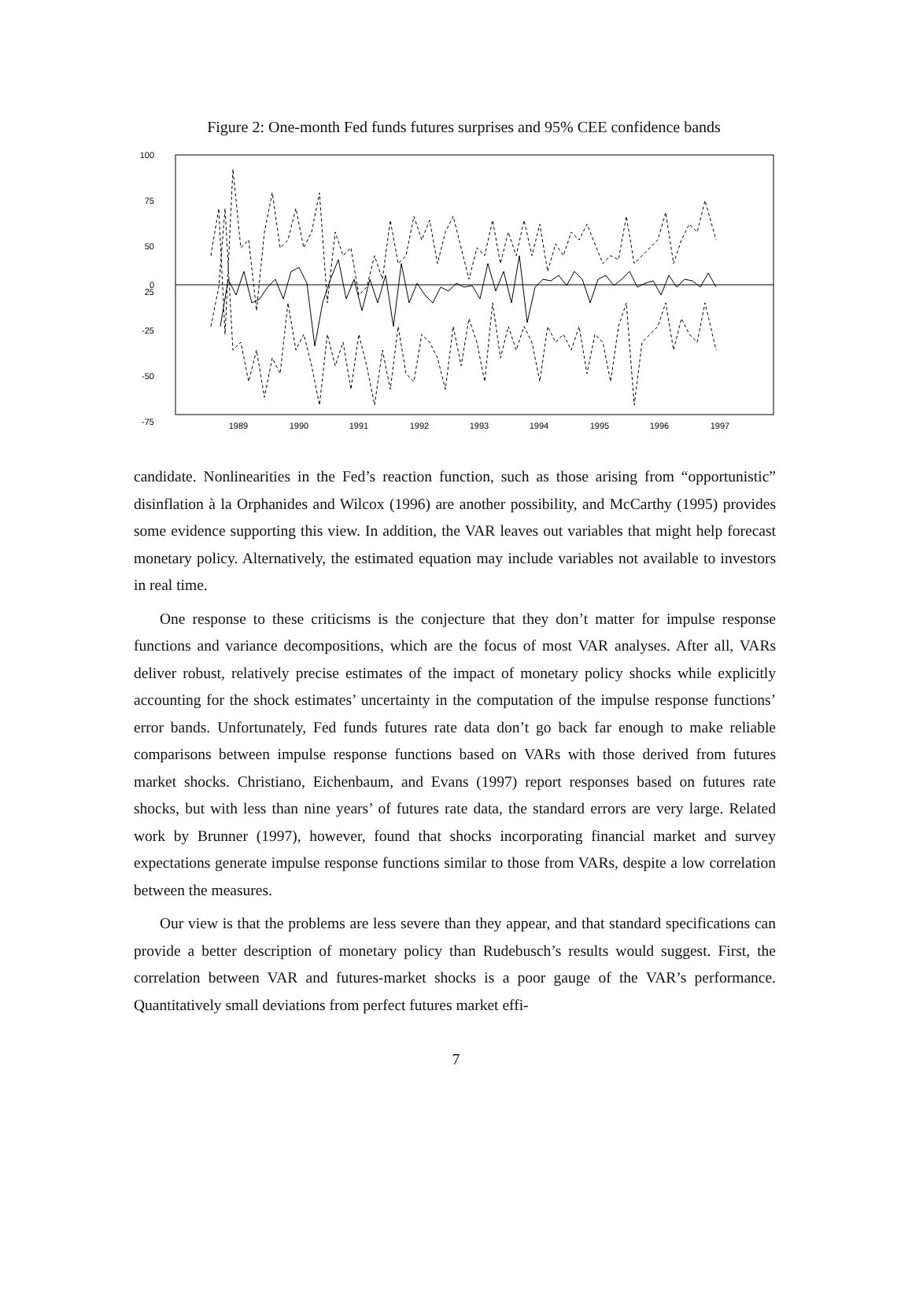Figure 2: One-month Fed funds futures surprises and 95% CEE confidence bands
100
75
50
25
0
-25
-50
-75
1989
1990
1991
1992
1993
1994
1995
1996
1997
candidate. Nonlinearities in the Fed’s reaction function, such as those arising from “oppor­tunistic” disinflation à la Orphanides and Wilcox (1996) are another possibility, and Mc­Carthy (1995) provides some evidence supporting this view. In addition, the VAR leaves out variables that might help forecast monetary policy. Alternatively, the estimated equa­tion may include variables not available to investors in real time.
One response to these criticisms is the conjecture that they don’t matter for impulse re­sponse functions and variance decompositions, which are the focus of most VAR analyses. After all, VARs deliver robust, relatively precise estimates of the impact of monetary policy shocks while explicitly accounting for the shock estimates’ uncertainty in the computation of the impulse response functions’ error bands. Unfortunately, Fed funds futures rate data don’t go back far enough to make reliable comparisons between impulse response functions based on VARs with those derived from futures market shocks. Christiano, Eichenbaum, and Evans (1997) report responses based on futures rate shocks, but with less than nine years’ of futures rate data, the standard errors are very large. Related work by Brunner (1997), however, found that shocks incorporating financial market and survey expectations generate impulse response functions similar to those from VARs, despite a low correlation between the measures.
Our view is that the problems are less severe than they appear, and that standard specifi­cations can provide a better description of monetary policy than Rudebusch’s results would suggest. First, the correlation between VAR and futures-market shocks is a poor gauge of the VAR’s performance. Quantitatively small deviations from perfect futures market effi-
7